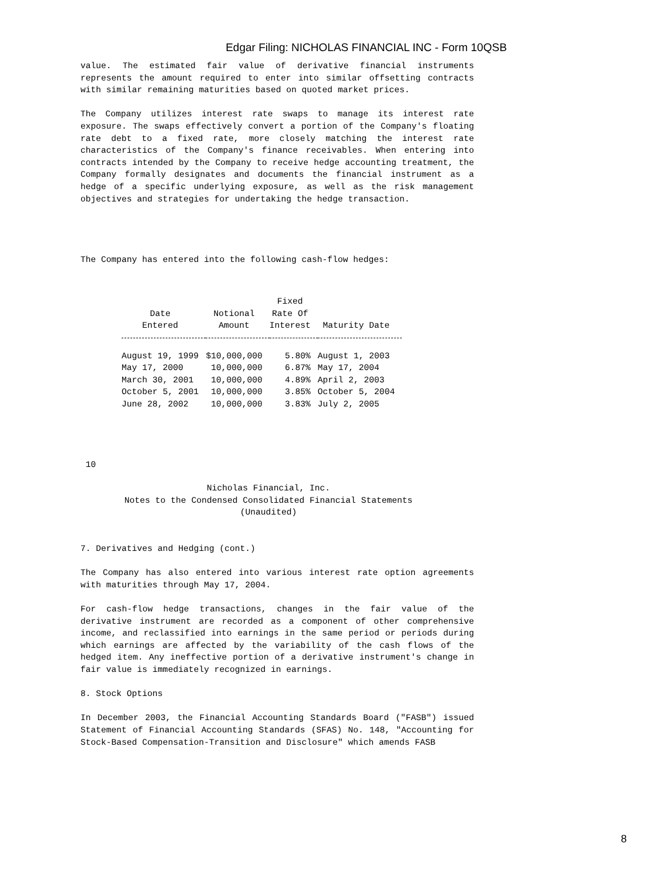Edgar Filing: NICHOLAS FINANCIAL INC - Form 10QSB
value. The estimated fair value of derivative financial instruments represents the amount required to enter into similar offsetting contracts with similar remaining maturities based on quoted market prices.
The Company utilizes interest rate swaps to manage its interest rate exposure. The swaps effectively convert a portion of the Company's floating rate debt to a fixed rate, more closely matching the interest rate characteristics of the Company's finance receivables. When entering into contracts intended by the Company to receive hedge accounting treatment, the Company formally designates and documents the financial instrument as a hedge of a specific underlying exposure, as well as the risk management objectives and strategies for undertaking the hedge transaction.
The Company has entered into the following cash-flow hedges:
| | | Fixed | |
| --- | --- | --- | --- |
| Date | Notional | Rate Of | |
| Entered | Amount | Interest | Maturity Date |
| August 19, 1999 | $10,000,000 | 5.80% | August 1, 2003 |
| May 17, 2000 | 10,000,000 | 6.87% | May 17, 2004 |
| March 30, 2001 | 10,000,000 | 4.89% | April 2, 2003 |
| October 5, 2001 | 10,000,000 | 3.85% | October 5, 2004 |
| June 28, 2002 | 10,000,000 | 3.83% | July 2, 2005 |
 10
Nicholas Financial, Inc.
Notes to the Condensed Consolidated Financial Statements
(Unaudited)
7. Derivatives and Hedging (cont.)
The Company has also entered into various interest rate option agreements with maturities through May 17, 2004.
For cash-flow hedge transactions, changes in the fair value of the derivative instrument are recorded as a component of other comprehensive income, and reclassified into earnings in the same period or periods during which earnings are affected by the variability of the cash flows of the hedged item. Any ineffective portion of a derivative instrument's change in fair value is immediately recognized in earnings.
8. Stock Options
In December 2003, the Financial Accounting Standards Board ("FASB") issued Statement of Financial Accounting Standards (SFAS) No. 148, "Accounting for Stock-Based Compensation-Transition and Disclosure" which amends FASB
8